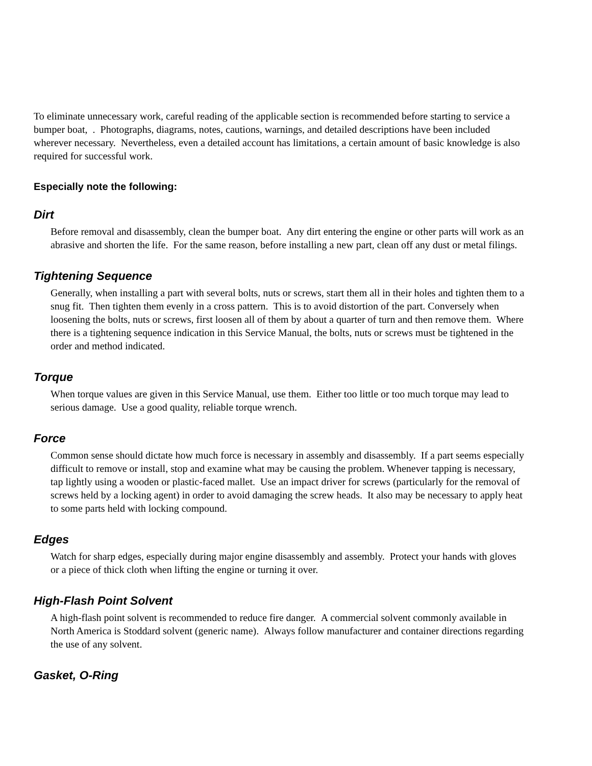To eliminate unnecessary work, careful reading of the applicable section is recommended before starting to service a bumper boat, . Photographs, diagrams, notes, cautions, warnings, and detailed descriptions have been included wherever necessary. Nevertheless, even a detailed account has limitations, a certain amount of basic knowledge is also required for successful work.
Especially note the following:
Dirt
Before removal and disassembly, clean the bumper boat. Any dirt entering the engine or other parts will work as an abrasive and shorten the life. For the same reason, before installing a new part, clean off any dust or metal filings.
Tightening Sequence
Generally, when installing a part with several bolts, nuts or screws, start them all in their holes and tighten them to a snug fit. Then tighten them evenly in a cross pattern. This is to avoid distortion of the part. Conversely when loosening the bolts, nuts or screws, first loosen all of them by about a quarter of turn and then remove them. Where there is a tightening sequence indication in this Service Manual, the bolts, nuts or screws must be tightened in the order and method indicated.
Torque
When torque values are given in this Service Manual, use them. Either too little or too much torque may lead to serious damage. Use a good quality, reliable torque wrench.
Force
Common sense should dictate how much force is necessary in assembly and disassembly. If a part seems especially difficult to remove or install, stop and examine what may be causing the problem. Whenever tapping is necessary, tap lightly using a wooden or plastic-faced mallet. Use an impact driver for screws (particularly for the removal of screws held by a locking agent) in order to avoid damaging the screw heads. It also may be necessary to apply heat to some parts held with locking compound.
Edges
Watch for sharp edges, especially during major engine disassembly and assembly. Protect your hands with gloves or a piece of thick cloth when lifting the engine or turning it over.
High-Flash Point Solvent
A high-flash point solvent is recommended to reduce fire danger. A commercial solvent commonly available in North America is Stoddard solvent (generic name). Always follow manufacturer and container directions regarding the use of any solvent.
Gasket, O-Ring